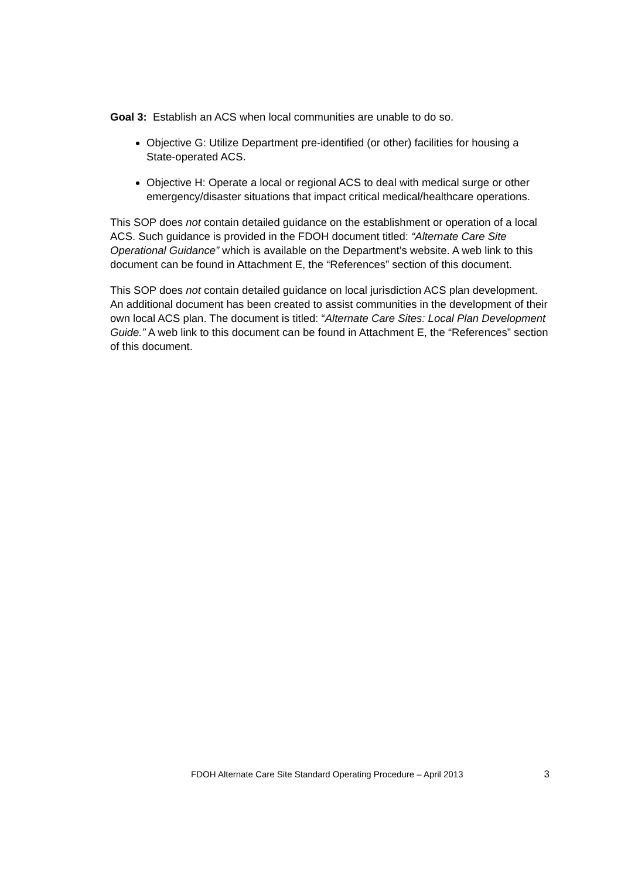Goal 3: Establish an ACS when local communities are unable to do so.
Objective G: Utilize Department pre-identified (or other) facilities for housing a State-operated ACS.
Objective H: Operate a local or regional ACS to deal with medical surge or other emergency/disaster situations that impact critical medical/healthcare operations.
This SOP does not contain detailed guidance on the establishment or operation of a local ACS. Such guidance is provided in the FDOH document titled: “Alternate Care Site Operational Guidance” which is available on the Department’s website. A web link to this document can be found in Attachment E, the “References” section of this document.
This SOP does not contain detailed guidance on local jurisdiction ACS plan development. An additional document has been created to assist communities in the development of their own local ACS plan. The document is titled: “Alternate Care Sites: Local Plan Development Guide.” A web link to this document can be found in Attachment E, the “References” section of this document.
FDOH Alternate Care Site Standard Operating Procedure – April 2013 3